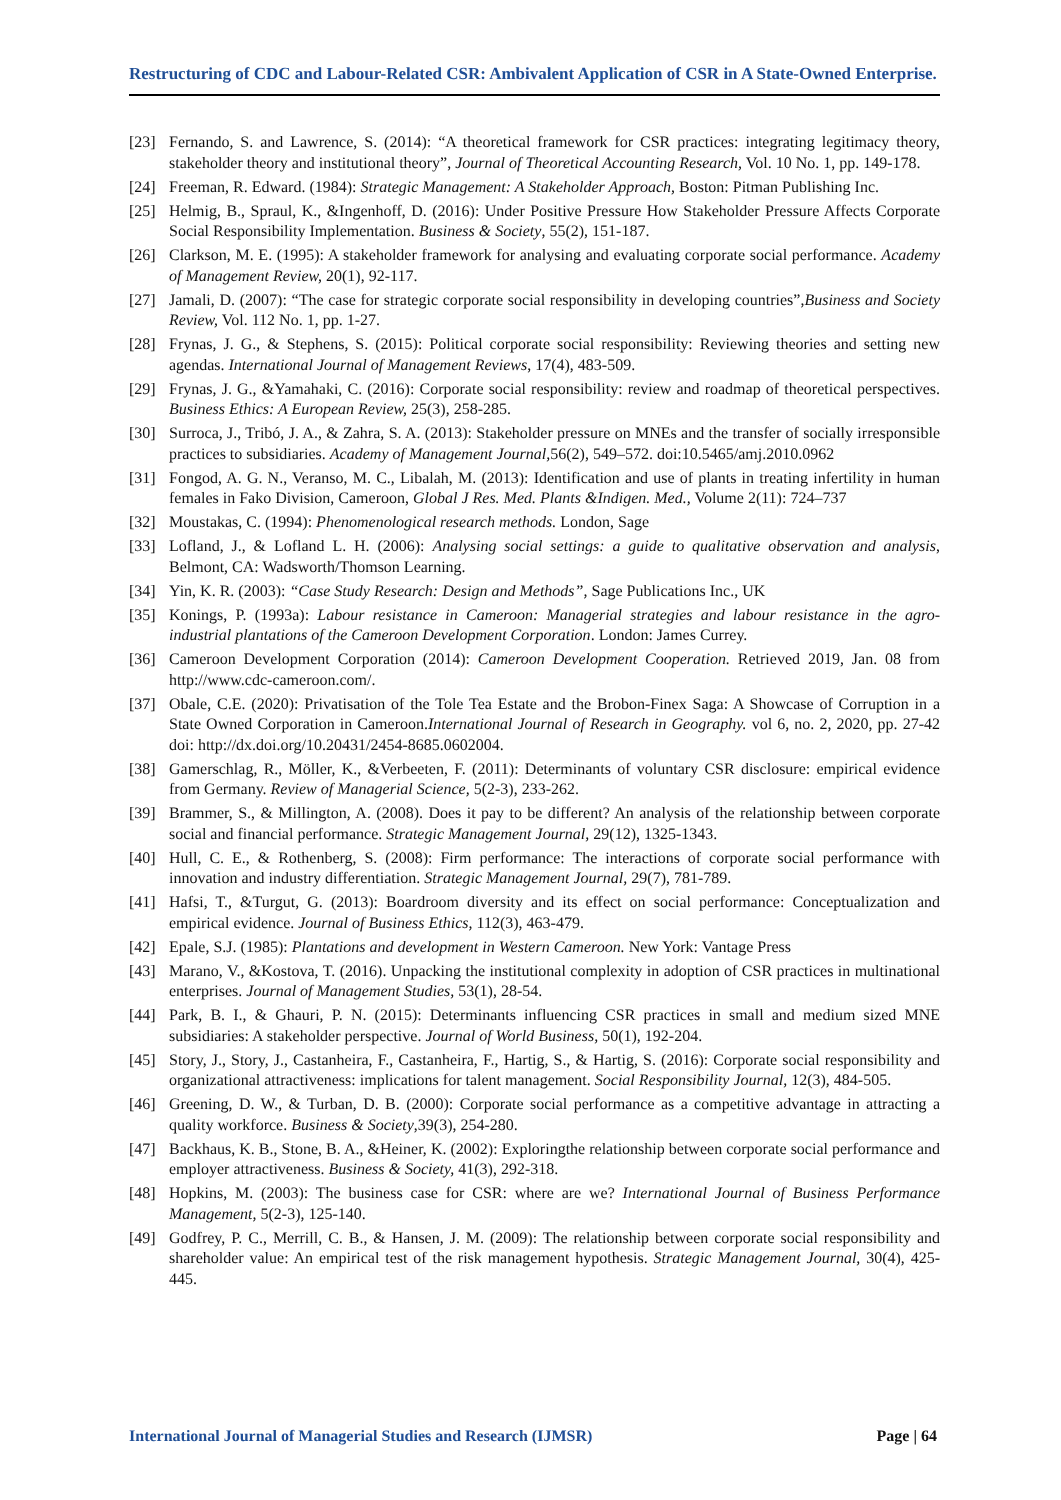Restructuring of CDC and Labour-Related CSR: Ambivalent Application of CSR in A State-Owned Enterprise.
[23] Fernando, S. and Lawrence, S. (2014): “A theoretical framework for CSR practices: integrating legitimacy theory, stakeholder theory and institutional theory”, Journal of Theoretical Accounting Research, Vol. 10 No. 1, pp. 149-178.
[24] Freeman, R. Edward. (1984): Strategic Management: A Stakeholder Approach, Boston: Pitman Publishing Inc.
[25] Helmig, B., Spraul, K., &Ingenhoff, D. (2016): Under Positive Pressure How Stakeholder Pressure Affects Corporate Social Responsibility Implementation. Business & Society, 55(2), 151-187.
[26] Clarkson, M. E. (1995): A stakeholder framework for analysing and evaluating corporate social performance. Academy of Management Review, 20(1), 92-117.
[27] Jamali, D. (2007): “The case for strategic corporate social responsibility in developing countries”,Business and Society Review, Vol. 112 No. 1, pp. 1-27.
[28] Frynas, J. G., & Stephens, S. (2015): Political corporate social responsibility: Reviewing theories and setting new agendas. International Journal of Management Reviews, 17(4), 483-509.
[29] Frynas, J. G., &Yamahaki, C. (2016): Corporate social responsibility: review and roadmap of theoretical perspectives. Business Ethics: A European Review, 25(3), 258-285.
[30] Surroca, J., Tribó, J. A., & Zahra, S. A. (2013): Stakeholder pressure on MNEs and the transfer of socially irresponsible practices to subsidiaries. Academy of Management Journal, 56(2), 549–572. doi:10.5465/amj.2010.0962
[31] Fongod, A. G. N., Veranso, M. C., Libalah, M. (2013): Identification and use of plants in treating infertility in human females in Fako Division, Cameroon, Global J Res. Med. Plants &Indigen. Med., Volume 2(11): 724–737
[32] Moustakas, C. (1994): Phenomenological research methods. London, Sage
[33] Lofland, J., & Lofland L. H. (2006): Analysing social settings: a guide to qualitative observation and analysis, Belmont, CA: Wadsworth/Thomson Learning.
[34] Yin, K. R. (2003): “Case Study Research: Design and Methods”, Sage Publications Inc., UK
[35] Konings, P. (1993a): Labour resistance in Cameroon: Managerial strategies and labour resistance in the agro-industrial plantations of the Cameroon Development Corporation. London: James Currey.
[36] Cameroon Development Corporation (2014): Cameroon Development Cooperation. Retrieved 2019, Jan. 08 from http://www.cdc-cameroon.com/.
[37] Obale, C.E. (2020): Privatisation of the Tole Tea Estate and the Brobon-Finex Saga: A Showcase of Corruption in a State Owned Corporation in Cameroon.International Journal of Research in Geography. vol 6, no. 2, 2020, pp. 27-42 doi: http://dx.doi.org/10.20431/2454-8685.0602004.
[38] Gamerschlag, R., Möller, K., &Verbeeten, F. (2011): Determinants of voluntary CSR disclosure: empirical evidence from Germany. Review of Managerial Science, 5(2-3), 233-262.
[39] Brammer, S., & Millington, A. (2008). Does it pay to be different? An analysis of the relationship between corporate social and financial performance. Strategic Management Journal, 29(12), 1325-1343.
[40] Hull, C. E., & Rothenberg, S. (2008): Firm performance: The interactions of corporate social performance with innovation and industry differentiation. Strategic Management Journal, 29(7), 781-789.
[41] Hafsi, T., &Turgut, G. (2013): Boardroom diversity and its effect on social performance: Conceptualization and empirical evidence. Journal of Business Ethics, 112(3), 463-479.
[42] Epale, S.J. (1985): Plantations and development in Western Cameroon. New York: Vantage Press
[43] Marano, V., &Kostova, T. (2016). Unpacking the institutional complexity in adoption of CSR practices in multinational enterprises. Journal of Management Studies, 53(1), 28-54.
[44] Park, B. I., & Ghauri, P. N. (2015): Determinants influencing CSR practices in small and medium sized MNE subsidiaries: A stakeholder perspective. Journal of World Business, 50(1), 192-204.
[45] Story, J., Story, J., Castanheira, F., Castanheira, F., Hartig, S., & Hartig, S. (2016): Corporate social responsibility and organizational attractiveness: implications for talent management. Social Responsibility Journal, 12(3), 484-505.
[46] Greening, D. W., & Turban, D. B. (2000): Corporate social performance as a competitive advantage in attracting a quality workforce. Business & Society,39(3), 254-280.
[47] Backhaus, K. B., Stone, B. A., &Heiner, K. (2002): Exploringthe relationship between corporate social performance and employer attractiveness. Business & Society, 41(3), 292-318.
[48] Hopkins, M. (2003): The business case for CSR: where are we? International Journal of Business Performance Management, 5(2-3), 125-140.
[49] Godfrey, P. C., Merrill, C. B., & Hansen, J. M. (2009): The relationship between corporate social responsibility and shareholder value: An empirical test of the risk management hypothesis. Strategic Management Journal, 30(4), 425-445.
International Journal of Managerial Studies and Research (IJMSR) Page | 64